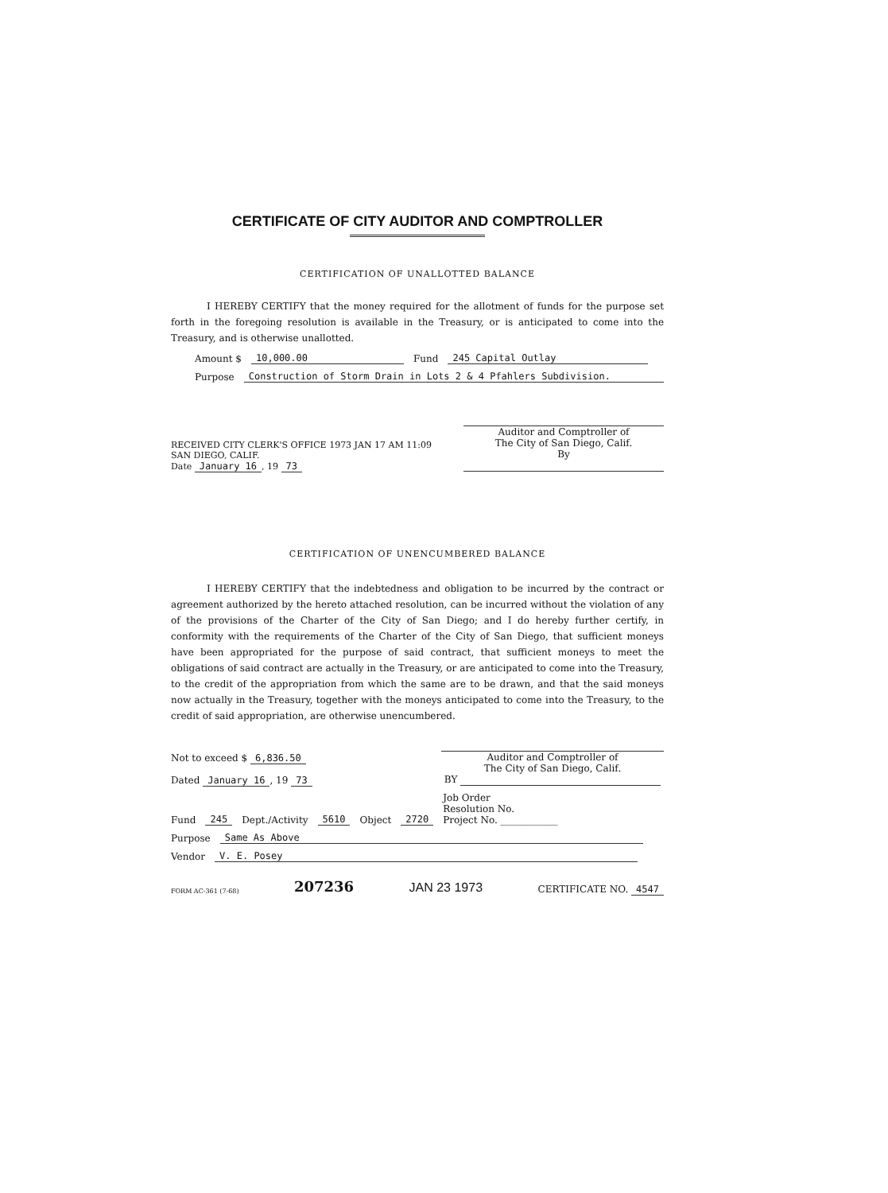CERTIFICATE OF CITY AUDITOR AND COMPTROLLER
CERTIFICATION OF UNALLOTTED BALANCE
I HEREBY CERTIFY that the money required for the allotment of funds for the purpose set forth in the foregoing resolution is available in the Treasury, or is anticipated to come into the Treasury, and is otherwise unallotted.
Amount $ 10,000.00 Fund 245 Capital Outlay
Purpose Construction of Storm Drain in Lots 2 & 4 Pfahlers Subdivision.
RECEIVED CITY CLERK'S OFFICE 1973 JAN 17 AM 11:09 SAN DIEGO, CALIF.
Date January 16, 19 73
Auditor and Comptroller of
The City of San Diego, Calif.
By
CERTIFICATION OF UNENCUMBERED BALANCE
I HEREBY CERTIFY that the indebtedness and obligation to be incurred by the contract or agreement authorized by the hereto attached resolution, can be incurred without the violation of any of the provisions of the Charter of the City of San Diego; and I do hereby further certify, in conformity with the requirements of the Charter of the City of San Diego, that sufficient moneys have been appropriated for the purpose of said contract, that sufficient moneys to meet the obligations of said contract are actually in the Treasury, or are anticipated to come into the Treasury, to the credit of the appropriation from which the same are to be drawn, and that the said moneys now actually in the Treasury, together with the moneys anticipated to come into the Treasury, to the credit of said appropriation, are otherwise unencumbered.
Not to exceed $ 6,836.50
Dated January 16, 19 73
Auditor and Comptroller of
The City of San Diego, Calif.
BY
Fund 245 Dept./Activity 5610 Object 2720 Job Order
Resolution No.
Project No. ____________
Purpose Same As Above
Vendor V. E. Posey
FORM AC-361 (7-68) 207236 JAN 23 1973 CERTIFICATE NO. 4547